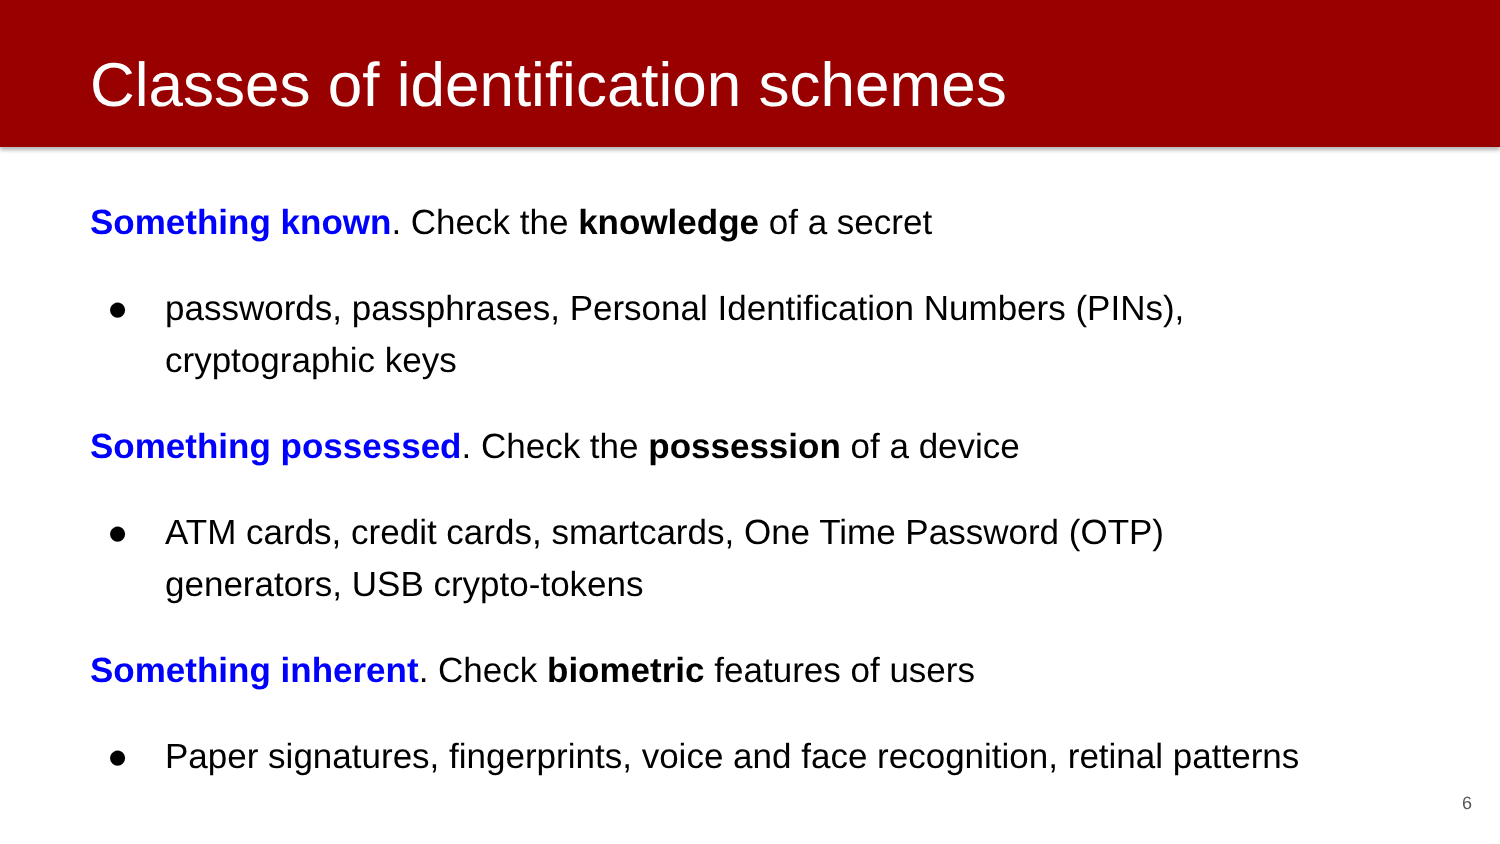Classes of identification schemes
Something known. Check the knowledge of a secret
● passwords, passphrases, Personal Identification Numbers (PINs),
cryptographic keys
Something possessed. Check the possession of a device
● ATM cards, credit cards, smartcards, One Time Password (OTP)
generators, USB crypto-tokens
Something inherent. Check biometric features of users
● Paper signatures, fingerprints, voice and face recognition, retinal patterns
6